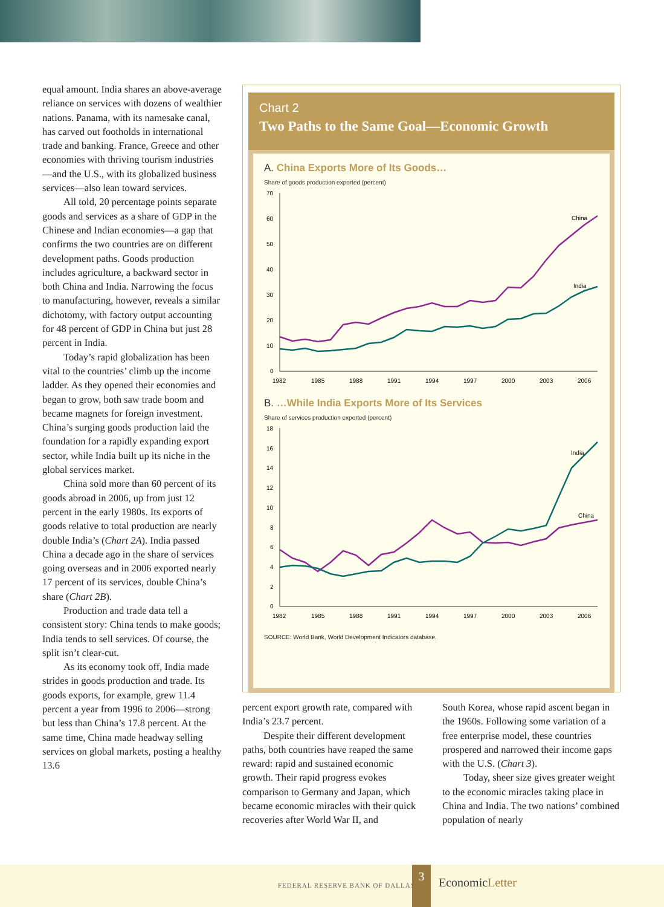equal amount. India shares an above-average reliance on services with dozens of wealthier nations. Panama, with its namesake canal, has carved out footholds in international trade and banking. France, Greece and other economies with thriving tourism industries—and the U.S., with its globalized business services—also lean toward services.
All told, 20 percentage points separate goods and services as a share of GDP in the Chinese and Indian economies—a gap that confirms the two countries are on different development paths. Goods production includes agriculture, a backward sector in both China and India. Narrowing the focus to manufacturing, however, reveals a similar dichotomy, with factory output accounting for 48 percent of GDP in China but just 28 percent in India.
Today’s rapid globalization has been vital to the countries’ climb up the income ladder. As they opened their economies and began to grow, both saw trade boom and became magnets for foreign investment. China’s surging goods production laid the foundation for a rapidly expanding export sector, while India built up its niche in the global services market.
China sold more than 60 percent of its goods abroad in 2006, up from just 12 percent in the early 1980s. Its exports of goods relative to total production are nearly double India’s (Chart 2A). India passed China a decade ago in the share of services going overseas and in 2006 exported nearly 17 percent of its services, double China’s share (Chart 2B).
Production and trade data tell a consistent story: China tends to make goods; India tends to sell services. Of course, the split isn’t clear-cut.
As its economy took off, India made strides in goods production and trade. Its goods exports, for example, grew 11.4 percent a year from 1996 to 2006—strong but less than China’s 17.8 percent. At the same time, China made headway selling services on global markets, posting a healthy 13.6
Chart 2
Two Paths to the Same Goal—Economic Growth
A. China Exports More of Its Goods…
Share of goods production exported (percent)
70
60
50
40
30
20
10
0
1982
1985
1988
1991
1994
1997
2000
2003
2006
China
India
B. …While India Exports More of Its Services
Share of services production exported (percent)
18
16
14
12
10
8
6
4
2
0
1982
1985
1988
1991
1994
1997
2000
2003
2006
India
China
SOURCE: World Bank, World Development Indicators database.
percent export growth rate, compared with India’s 23.7 percent.
Despite their different development paths, both countries have reaped the same reward: rapid and sustained economic growth. Their rapid progress evokes comparison to Germany and Japan, which became economic miracles with their quick recoveries after World War II, and
South Korea, whose rapid ascent began in the 1960s. Following some variation of a free enterprise model, these countries prospered and narrowed their income gaps with the U.S. (Chart 3).
Today, sheer size gives greater weight to the economic miracles taking place in China and India. The two nations’ combined population of nearly
FEDERAL RESERVE BANK OF DALLAS
3
EconomicLetter